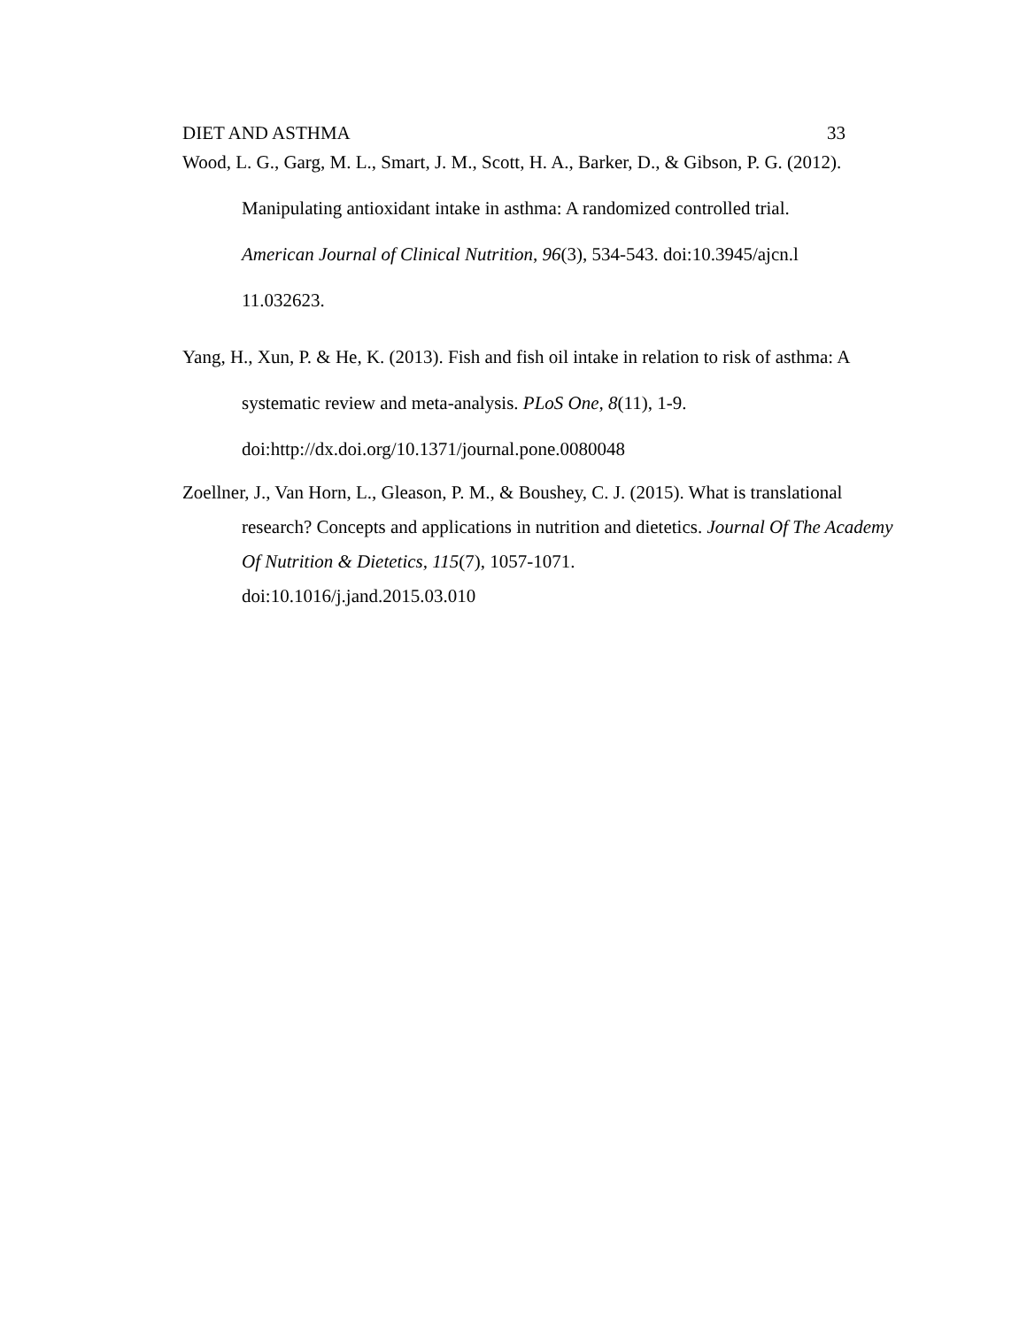DIET AND ASTHMA 33
Wood, L. G., Garg, M. L., Smart, J. M., Scott, H. A., Barker, D., & Gibson, P. G. (2012). Manipulating antioxidant intake in asthma: A randomized controlled trial.
American Journal of Clinical Nutrition, 96(3), 534-543. doi:10.3945/ajcn.l
11.032623.
Yang, H., Xun, P. & He, K. (2013). Fish and fish oil intake in relation to risk of asthma: A systematic review and meta-analysis. PLoS One, 8(11), 1-9.
doi:http://dx.doi.org/10.1371/journal.pone.0080048
Zoellner, J., Van Horn, L., Gleason, P. M., & Boushey, C. J. (2015). What is translational research? Concepts and applications in nutrition and dietetics. Journal Of The Academy Of Nutrition & Dietetics, 115(7), 1057-1071.
doi:10.1016/j.jand.2015.03.010